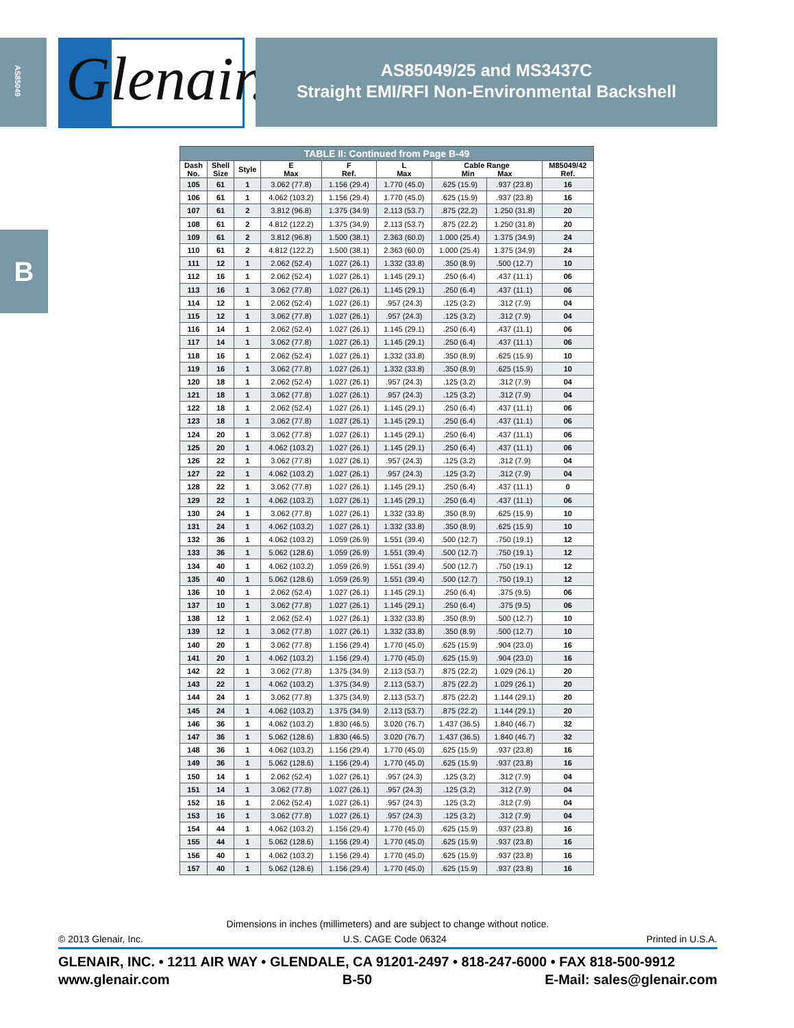AS85049
Glenair.
AS85049/25 and MS3437C
Straight EMI/RFI Non-Environmental Backshell
B
| TABLE II: Continued from Page B-49 | | | | | | | | |
| --- | --- | --- | --- | --- | --- | --- | --- | --- |
| Dash No. | Shell Size | Style | E Max | F Ref. | L Max | Cable Range Min Max | | M85049/42 Ref. |
| 105 | 61 | 1 | 3.062 (77.8) | 1.156 (29.4) | 1.770 (45.0) | .625 (15.9) | .937 (23.8) | 16 |
| 106 | 61 | 1 | 4.062 (103.2) | 1.156 (29.4) | 1.770 (45.0) | .625 (15.9) | .937 (23.8) | 16 |
| 107 | 61 | 2 | 3.812 (96.8) | 1.375 (34.9) | 2.113 (53.7) | .875 (22.2) | 1.250 (31.8) | 20 |
| 108 | 61 | 2 | 4.812 (122.2) | 1.375 (34.9) | 2.113 (53.7) | .875 (22.2) | 1.250 (31.8) | 20 |
| 109 | 61 | 2 | 3.812 (96.8) | 1.500 (38.1) | 2.363 (60.0) | 1.000 (25.4) | 1.375 (34.9) | 24 |
| 110 | 61 | 2 | 4.812 (122.2) | 1.500 (38.1) | 2.363 (60.0) | 1.000 (25.4) | 1.375 (34.9) | 24 |
| 111 | 12 | 1 | 2.062 (52.4) | 1.027 (26.1) | 1.332 (33.8) | .350 (8.9) | .500 (12.7) | 10 |
| 112 | 16 | 1 | 2.062 (52.4) | 1.027 (26.1) | 1.145 (29.1) | .250 (6.4) | .437 (11.1) | 06 |
| 113 | 16 | 1 | 3.062 (77.8) | 1.027 (26.1) | 1.145 (29.1) | .250 (6.4) | .437 (11.1) | 06 |
| 114 | 12 | 1 | 2.062 (52.4) | 1.027 (26.1) | .957 (24.3) | .125 (3.2) | .312 (7.9) | 04 |
| 115 | 12 | 1 | 3.062 (77.8) | 1.027 (26.1) | .957 (24.3) | .125 (3.2) | .312 (7.9) | 04 |
| 116 | 14 | 1 | 2.062 (52.4) | 1.027 (26.1) | 1.145 (29.1) | .250 (6.4) | .437 (11.1) | 06 |
| 117 | 14 | 1 | 3.062 (77.8) | 1.027 (26.1) | 1.145 (29.1) | .250 (6.4) | .437 (11.1) | 06 |
| 118 | 16 | 1 | 2.062 (52.4) | 1.027 (26.1) | 1.332 (33.8) | .350 (8.9) | .625 (15.9) | 10 |
| 119 | 16 | 1 | 3.062 (77.8) | 1.027 (26.1) | 1.332 (33.8) | .350 (8.9) | .625 (15.9) | 10 |
| 120 | 18 | 1 | 2.062 (52.4) | 1.027 (26.1) | .957 (24.3) | .125 (3.2) | .312 (7.9) | 04 |
| 121 | 18 | 1 | 3.062 (77.8) | 1.027 (26.1) | .957 (24.3) | .125 (3.2) | .312 (7.9) | 04 |
| 122 | 18 | 1 | 2.062 (52.4) | 1.027 (26.1) | 1.145 (29.1) | .250 (6.4) | .437 (11.1) | 06 |
| 123 | 18 | 1 | 3.062 (77.8) | 1.027 (26.1) | 1.145 (29.1) | .250 (6.4) | .437 (11.1) | 06 |
| 124 | 20 | 1 | 3.062 (77.8) | 1.027 (26.1) | 1.145 (29.1) | .250 (6.4) | .437 (11.1) | 06 |
| 125 | 20 | 1 | 4.062 (103.2) | 1.027 (26.1) | 1.145 (29.1) | .250 (6.4) | .437 (11.1) | 06 |
| 126 | 22 | 1 | 3.062 (77.8) | 1.027 (26.1) | .957 (24.3) | .125 (3.2) | .312 (7.9) | 04 |
| 127 | 22 | 1 | 4.062 (103.2) | 1.027 (26.1) | .957 (24.3) | .125 (3.2) | .312 (7.9) | 04 |
| 128 | 22 | 1 | 3.062 (77.8) | 1.027 (26.1) | 1.145 (29.1) | .250 (6.4) | .437 (11.1) | 0 |
| 129 | 22 | 1 | 4.062 (103.2) | 1.027 (26.1) | 1.145 (29.1) | .250 (6.4) | .437 (11.1) | 06 |
| 130 | 24 | 1 | 3.062 (77.8) | 1.027 (26.1) | 1.332 (33.8) | .350 (8.9) | .625 (15.9) | 10 |
| 131 | 24 | 1 | 4.062 (103.2) | 1.027 (26.1) | 1.332 (33.8) | .350 (8.9) | .625 (15.9) | 10 |
| 132 | 36 | 1 | 4.062 (103.2) | 1.059 (26.9) | 1.551 (39.4) | .500 (12.7) | .750 (19.1) | 12 |
| 133 | 36 | 1 | 5.062 (128.6) | 1.059 (26.9) | 1.551 (39.4) | .500 (12.7) | .750 (19.1) | 12 |
| 134 | 40 | 1 | 4.062 (103.2) | 1.059 (26.9) | 1.551 (39.4) | .500 (12.7) | .750 (19.1) | 12 |
| 135 | 40 | 1 | 5.062 (128.6) | 1.059 (26.9) | 1.551 (39.4) | .500 (12.7) | .750 (19.1) | 12 |
| 136 | 10 | 1 | 2.062 (52.4) | 1.027 (26.1) | 1.145 (29.1) | .250 (6.4) | .375 (9.5) | 06 |
| 137 | 10 | 1 | 3.062 (77.8) | 1.027 (26.1) | 1.145 (29.1) | .250 (6.4) | .375 (9.5) | 06 |
| 138 | 12 | 1 | 2.062 (52.4) | 1.027 (26.1) | 1.332 (33.8) | .350 (8.9) | .500 (12.7) | 10 |
| 139 | 12 | 1 | 3.062 (77.8) | 1.027 (26.1) | 1.332 (33.8) | .350 (8.9) | .500 (12.7) | 10 |
| 140 | 20 | 1 | 3.062 (77.8) | 1.156 (29.4) | 1.770 (45.0) | .625 (15.9) | .904 (23.0) | 16 |
| 141 | 20 | 1 | 4.062 (103.2) | 1.156 (29.4) | 1.770 (45.0) | .625 (15.9) | .904 (23.0) | 16 |
| 142 | 22 | 1 | 3.062 (77.8) | 1.375 (34.9) | 2.113 (53.7) | .875 (22.2) | 1.029 (26.1) | 20 |
| 143 | 22 | 1 | 4.062 (103.2) | 1.375 (34.9) | 2.113 (53.7) | .875 (22.2) | 1.029 (26.1) | 20 |
| 144 | 24 | 1 | 3.062 (77.8) | 1.375 (34.9) | 2.113 (53.7) | .875 (22.2) | 1.144 (29.1) | 20 |
| 145 | 24 | 1 | 4.062 (103.2) | 1.375 (34.9) | 2.113 (53.7) | .875 (22.2) | 1.144 (29.1) | 20 |
| 146 | 36 | 1 | 4.062 (103.2) | 1.830 (46.5) | 3.020 (76.7) | 1.437 (36.5) | 1.840 (46.7) | 32 |
| 147 | 36 | 1 | 5.062 (128.6) | 1.830 (46.5) | 3.020 (76.7) | 1.437 (36.5) | 1.840 (46.7) | 32 |
| 148 | 36 | 1 | 4.062 (103.2) | 1.156 (29.4) | 1.770 (45.0) | .625 (15.9) | .937 (23.8) | 16 |
| 149 | 36 | 1 | 5.062 (128.6) | 1.156 (29.4) | 1.770 (45.0) | .625 (15.9) | .937 (23.8) | 16 |
| 150 | 14 | 1 | 2.062 (52.4) | 1.027 (26.1) | .957 (24.3) | .125 (3.2) | .312 (7.9) | 04 |
| 151 | 14 | 1 | 3.062 (77.8) | 1.027 (26.1) | .957 (24.3) | .125 (3.2) | .312 (7.9) | 04 |
| 152 | 16 | 1 | 2.062 (52.4) | 1.027 (26.1) | .957 (24.3) | .125 (3.2) | .312 (7.9) | 04 |
| 153 | 16 | 1 | 3.062 (77.8) | 1.027 (26.1) | .957 (24.3) | .125 (3.2) | .312 (7.9) | 04 |
| 154 | 44 | 1 | 4.062 (103.2) | 1.156 (29.4) | 1.770 (45.0) | .625 (15.9) | .937 (23.8) | 16 |
| 155 | 44 | 1 | 5.062 (128.6) | 1.156 (29.4) | 1.770 (45.0) | .625 (15.9) | .937 (23.8) | 16 |
| 156 | 40 | 1 | 4.062 (103.2) | 1.156 (29.4) | 1.770 (45.0) | .625 (15.9) | .937 (23.8) | 16 |
| 157 | 40 | 1 | 5.062 (128.6) | 1.156 (29.4) | 1.770 (45.0) | .625 (15.9) | .937 (23.8) | 16 |
Dimensions in inches (millimeters) and are subject to change without notice.
© 2013 Glenair, Inc. U.S. CAGE Code 06324 Printed in U.S.A.
GLENAIR, INC. • 1211 AIR WAY • GLENDALE, CA 91201-2497 • 818-247-6000 • FAX 818-500-9912
www.glenair.com B-50 E-Mail: sales@glenair.com